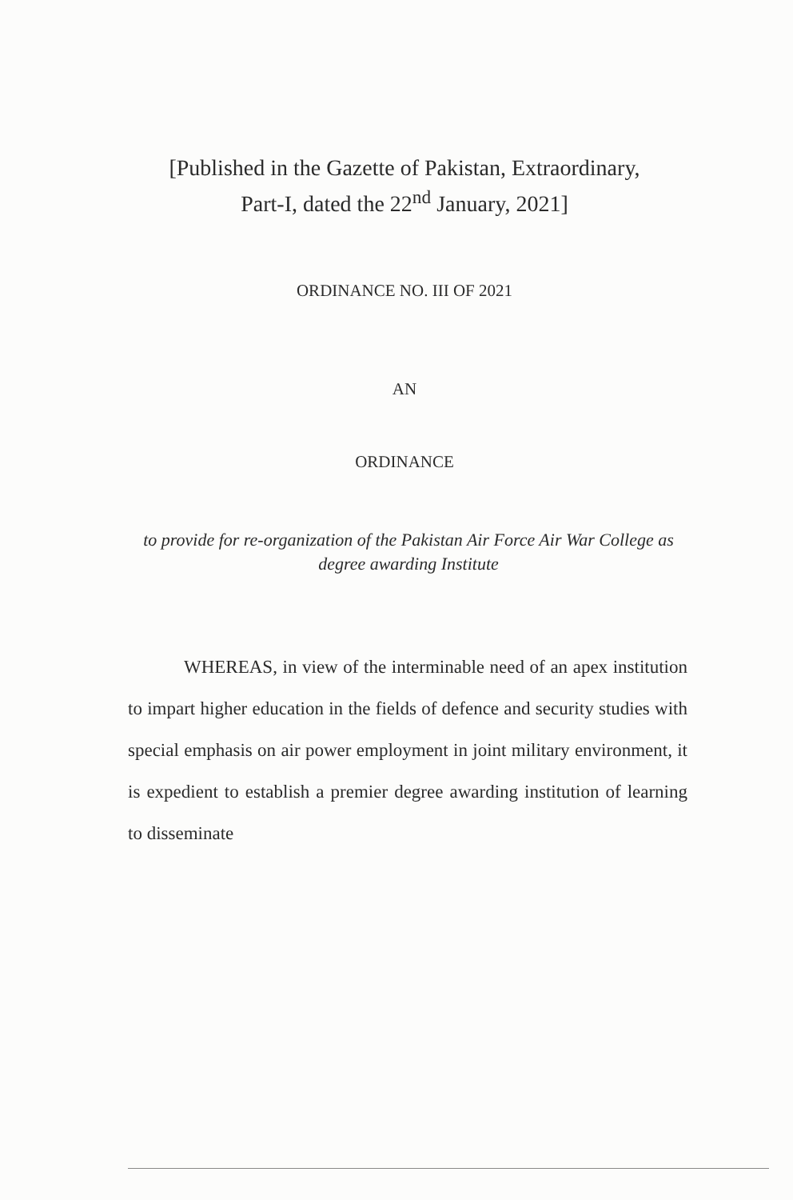[Published in the Gazette of Pakistan, Extraordinary,
Part-I, dated the 22<sup>nd</sup> January, 2021]
ORDINANCE NO. III OF 2021
AN
ORDINANCE
to provide for re-organization of the Pakistan Air Force Air War College as degree awarding Institute
WHEREAS, in view of the interminable need of an apex institution to impart higher education in the fields of defence and security studies with special emphasis on air power employment in joint military environment, it is expedient to establish a premier degree awarding institution of learning to disseminate